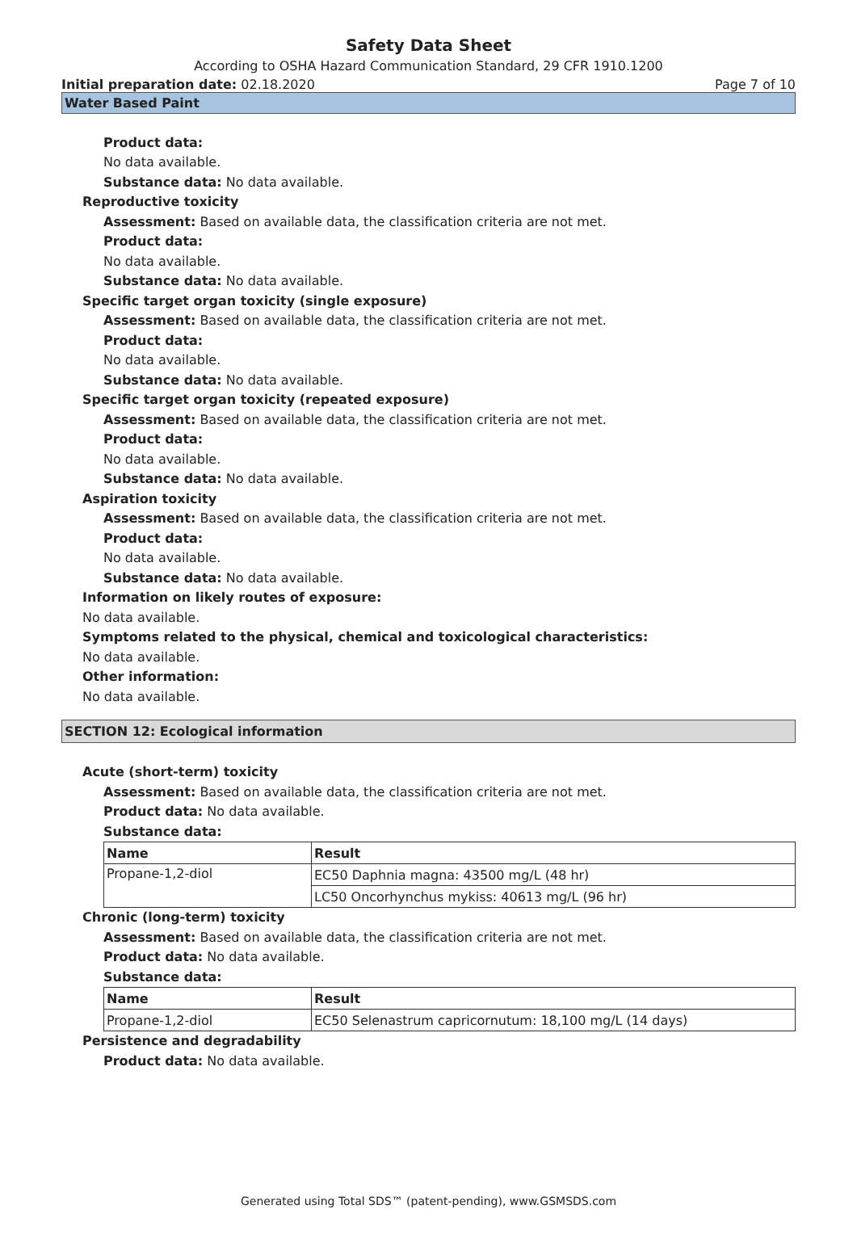Safety Data Sheet
According to OSHA Hazard Communication Standard, 29 CFR 1910.1200
Initial preparation date: 02.18.2020 Page 7 of 10
Water Based Paint
Product data:
No data available.
Substance data: No data available.
Reproductive toxicity
Assessment: Based on available data, the classification criteria are not met.
Product data:
No data available.
Substance data: No data available.
Specific target organ toxicity (single exposure)
Assessment: Based on available data, the classification criteria are not met.
Product data:
No data available.
Substance data: No data available.
Specific target organ toxicity (repeated exposure)
Assessment: Based on available data, the classification criteria are not met.
Product data:
No data available.
Substance data: No data available.
Aspiration toxicity
Assessment: Based on available data, the classification criteria are not met.
Product data:
No data available.
Substance data: No data available.
Information on likely routes of exposure:
No data available.
Symptoms related to the physical, chemical and toxicological characteristics:
No data available.
Other information:
No data available.
SECTION 12: Ecological information
Acute (short-term) toxicity
Assessment: Based on available data, the classification criteria are not met.
Product data: No data available.
Substance data:
| Name | Result |
| --- | --- |
| Propane-1,2-diol | EC50 Daphnia magna: 43500 mg/L (48 hr) |
| | LC50 Oncorhynchus mykiss: 40613 mg/L (96 hr) |
Chronic (long-term) toxicity
Assessment: Based on available data, the classification criteria are not met.
Product data: No data available.
Substance data:
| Name | Result |
| --- | --- |
| Propane-1,2-diol | EC50 Selenastrum capricornutum: 18,100 mg/L (14 days) |
Persistence and degradability
Product data: No data available.
Generated using Total SDS™ (patent-pending), www.GSMSDS.com